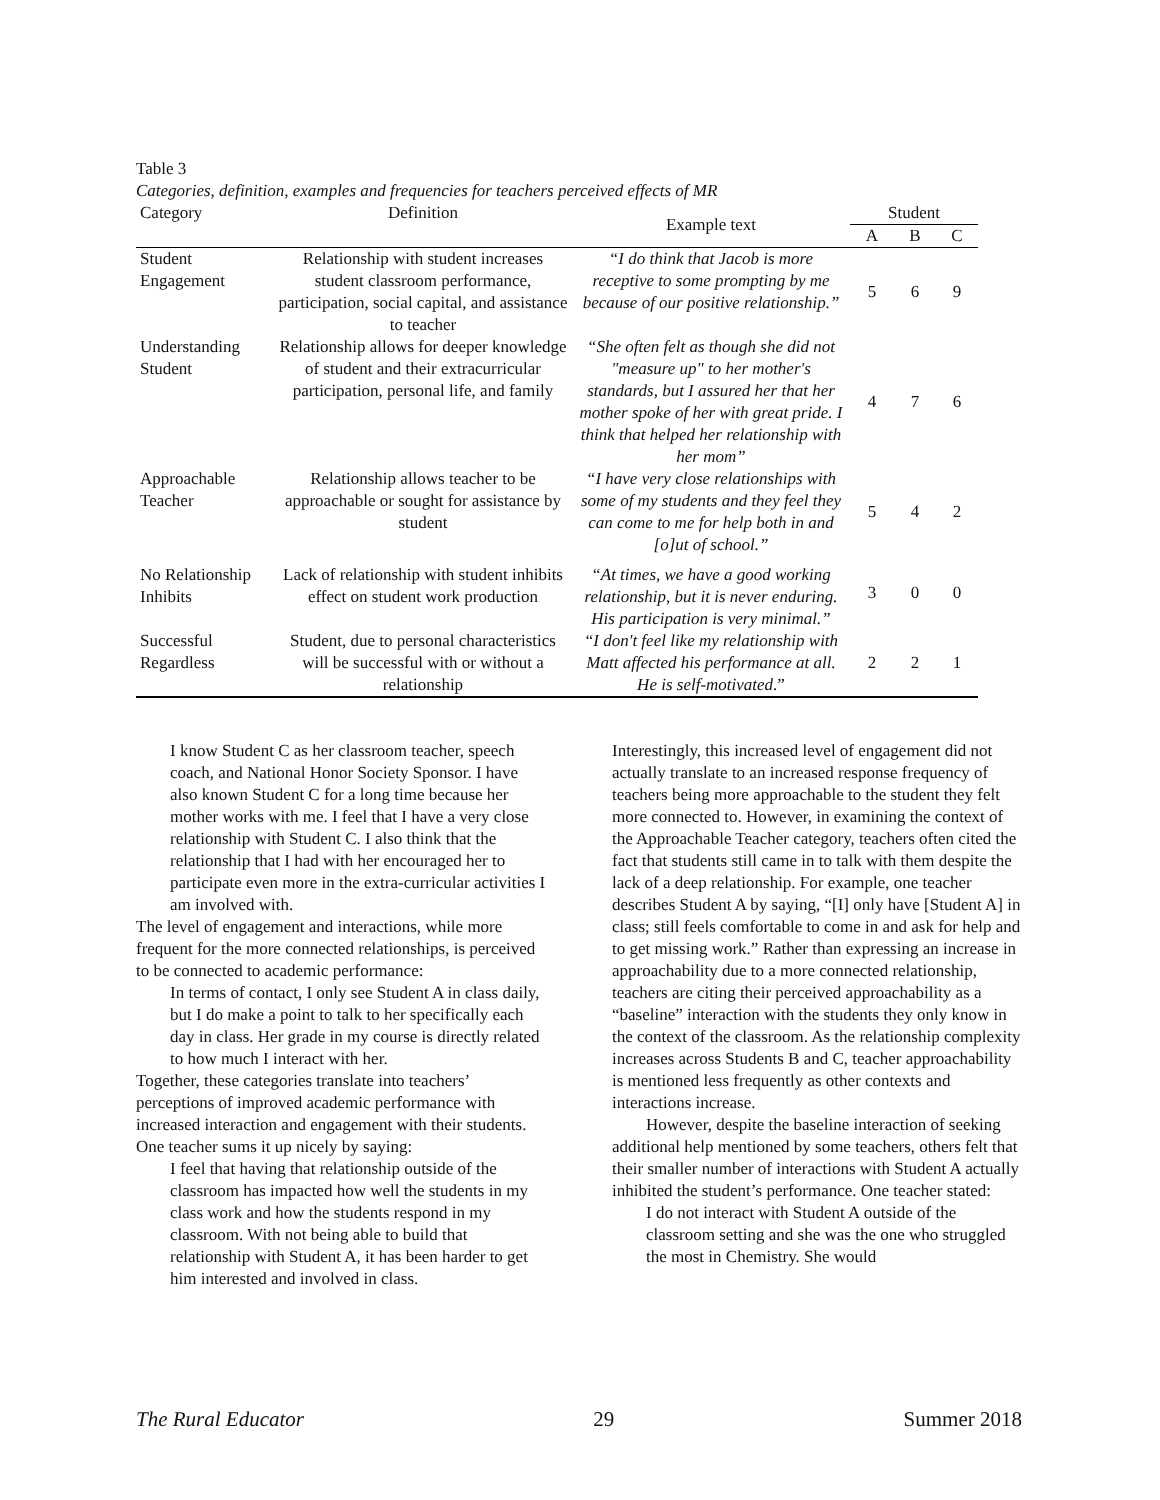Table 3
Categories, definition, examples and frequencies for teachers perceived effects of MR
| Category | Definition | Example text | Student | | |
| --- | --- | --- | --- | --- | --- |
| | | | A | B | C |
| Student Engagement | Relationship with student increases student classroom performance, participation, social capital, and assistance to teacher | “I do think that Jacob is more receptive to some prompting by me because of our positive relationship.” | 5 | 6 | 9 |
| Understanding Student | Relationship allows for deeper knowledge of student and their extracurricular participation, personal life, and family | “She often felt as though she did not "measure up" to her mother's standards, but I assured her that her mother spoke of her with great pride. I think that helped her relationship with her mom” | 4 | 7 | 6 |
| Approachable Teacher | Relationship allows teacher to be approachable or sought for assistance by student | “I have very close relationships with some of my students and they feel they can come to me for help both in and [o]ut of school.” | 5 | 4 | 2 |
| No Relationship Inhibits | Lack of relationship with student inhibits effect on student work production | “At times, we have a good working relationship, but it is never enduring. His participation is very minimal.” | 3 | 0 | 0 |
| Successful Regardless | Student, due to personal characteristics will be successful with or without a relationship | “I don't feel like my relationship with Matt affected his performance at all. He is self-motivated .” | 2 | 2 | 1 |
I know Student C as her classroom teacher, speech coach, and National Honor Society Sponsor. I have also known Student C for a long time because her mother works with me. I feel that I have a very close relationship with Student C. I also think that the relationship that I had with her encouraged her to participate even more in the extra-curricular activities I am involved with.
The level of engagement and interactions, while more frequent for the more connected relationships, is perceived to be connected to academic performance:
In terms of contact, I only see Student A in class daily, but I do make a point to talk to her specifically each day in class. Her grade in my course is directly related to how much I interact with her.
Together, these categories translate into teachers’ perceptions of improved academic performance with increased interaction and engagement with their students. One teacher sums it up nicely by saying:
I feel that having that relationship outside of the classroom has impacted how well the students in my class work and how the students respond in my classroom. With not being able to build that relationship with Student A, it has been harder to get him interested and involved in class.
Interestingly, this increased level of engagement did not actually translate to an increased response frequency of teachers being more approachable to the student they felt more connected to. However, in examining the context of the Approachable Teacher category, teachers often cited the fact that students still came in to talk with them despite the lack of a deep relationship. For example, one teacher describes Student A by saying, “[I] only have [Student A] in class; still feels comfortable to come in and ask for help and to get missing work.” Rather than expressing an increase in approachability due to a more connected relationship, teachers are citing their perceived approachability as a “baseline” interaction with the students they only know in the context of the classroom. As the relationship complexity increases across Students B and C, teacher approachability is mentioned less frequently as other contexts and interactions increase.
However, despite the baseline interaction of seeking additional help mentioned by some teachers, others felt that their smaller number of interactions with Student A actually inhibited the student’s performance. One teacher stated:
I do not interact with Student A outside of the classroom setting and she was the one who struggled the most in Chemistry. She would
The Rural Educator 29 Summer 2018